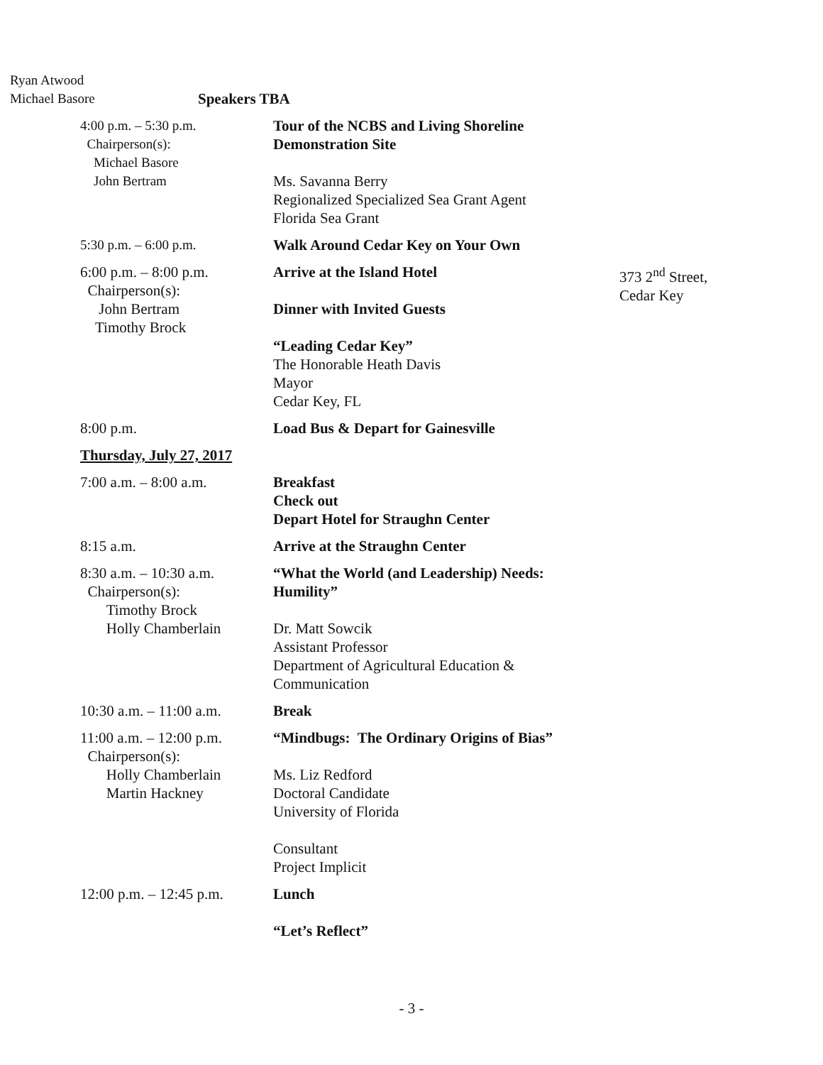Ryan Atwood
Michael Basore
Speakers TBA
4:00 p.m. – 5:30 p.m.
Chairperson(s):
Michael Basore
John Bertram
Tour of the NCBS and Living Shoreline
Demonstration Site
Ms. Savanna Berry
Regionalized Specialized Sea Grant Agent
Florida Sea Grant
5:30 p.m. – 6:00 p.m. Walk Around Cedar Key on Your Own
6:00 p.m. – 8:00 p.m.
Chairperson(s):
John Bertram
Timothy Brock
Arrive at the Island Hotel
Dinner with Invited Guests
“Leading Cedar Key”
The Honorable Heath Davis
Mayor
Cedar Key, FL
373 2<sup>nd</sup> Street,
Cedar Key
8:00 p.m. Load Bus & Depart for Gainesville
Thursday, July 27, 2017
7:00 a.m. – 8:00 a.m. Breakfast
Check out
Depart Hotel for Straughn Center
8:15 a.m. Arrive at the Straughn Center
8:30 a.m. – 10:30 a.m.
Chairperson(s):
Timothy Brock
Holly Chamberlain
“What the World (and Leadership) Needs:
Humility”
Dr. Matt Sowcik
Assistant Professor
Department of Agricultural Education &
Communication
10:30 a.m. – 11:00 a.m.
Break
11:00 a.m. – 12:00 p.m.
Chairperson(s):
Holly Chamberlain
Martin Hackney
“Mindbugs: The Ordinary Origins of Bias”
Ms. Liz Redford
Doctoral Candidate
University of Florida
Consultant
Project Implicit
12:00 p.m. – 12:45 p.m.
Lunch
“Let’s Reflect”
- 3 -